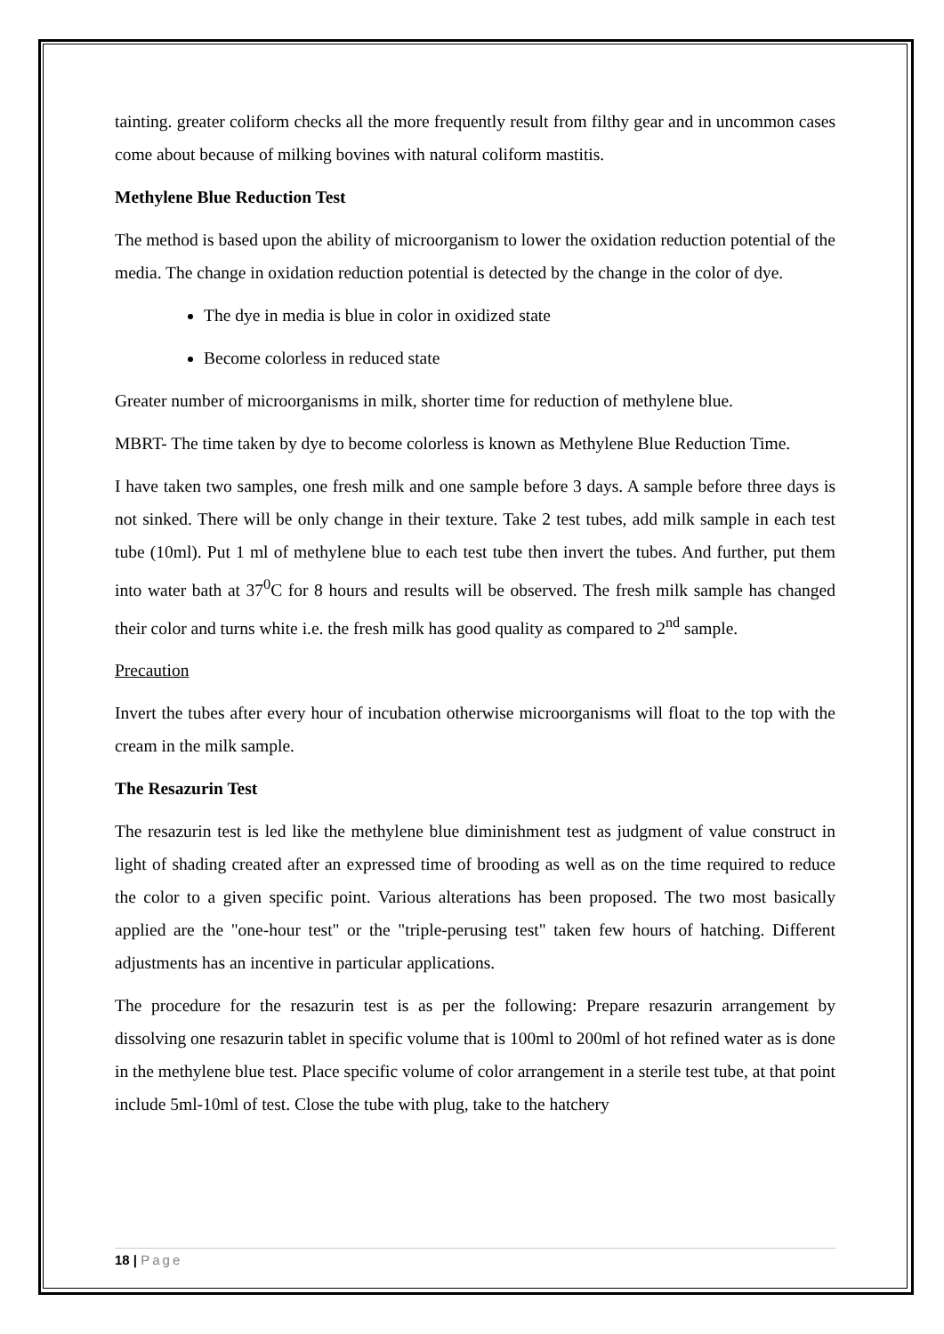tainting. greater coliform checks all the more frequently result from filthy gear and in uncommon cases come about because of milking bovines with natural coliform mastitis.
Methylene Blue Reduction Test
The method is based upon the ability of microorganism to lower the oxidation reduction potential of the media. The change in oxidation reduction potential is detected by the change in the color of dye.
The dye in media is blue in color in oxidized state
Become colorless in reduced state
Greater number of microorganisms in milk, shorter time for reduction of methylene blue.
MBRT- The time taken by dye to become colorless is known as Methylene Blue Reduction Time.
I have taken two samples, one fresh milk and one sample before 3 days. A sample before three days is not sinked. There will be only change in their texture. Take 2 test tubes, add milk sample in each test tube (10ml). Put 1 ml of methylene blue to each test tube then invert the tubes. And further, put them into water bath at 37<sup>0</sup>C for 8 hours and results will be observed. The fresh milk sample has changed their color and turns white i.e. the fresh milk has good quality as compared to 2<sup>nd</sup> sample.
Precaution
Invert the tubes after every hour of incubation otherwise microorganisms will float to the top with the cream in the milk sample.
The Resazurin Test
The resazurin test is led like the methylene blue diminishment test as judgment of value construct in light of shading created after an expressed time of brooding as well as on the time required to reduce the color to a given specific point. Various alterations has been proposed. The two most basically applied are the "one-hour test" or the "triple-perusing test" taken few hours of hatching. Different adjustments has an incentive in particular applications.
The procedure for the resazurin test is as per the following: Prepare resazurin arrangement by dissolving one resazurin tablet in specific volume that is 100ml to 200ml of hot refined water as is done in the methylene blue test. Place specific volume of color arrangement in a sterile test tube, at that point include 5ml-10ml of test. Close the tube with plug, take to the hatchery
18 | Page